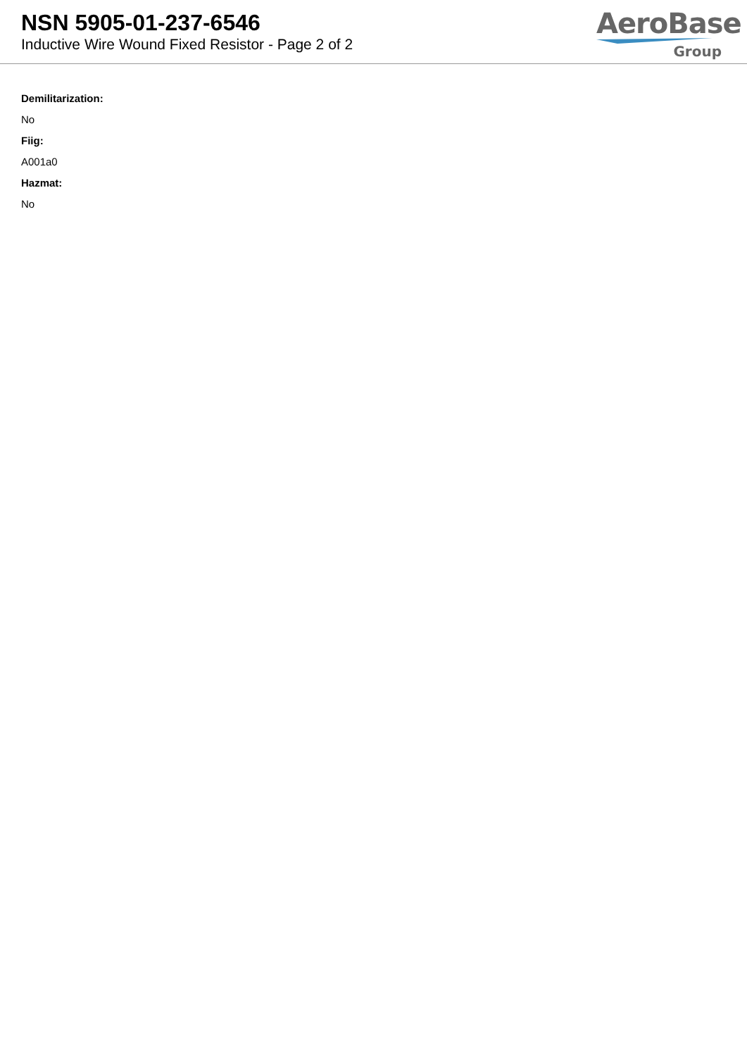NSN 5905-01-237-6546
Inductive Wire Wound Fixed Resistor - Page 2 of 2
AeroBase
Group
Demilitarization:
No
Fiig:
A001a0
Hazmat:
No